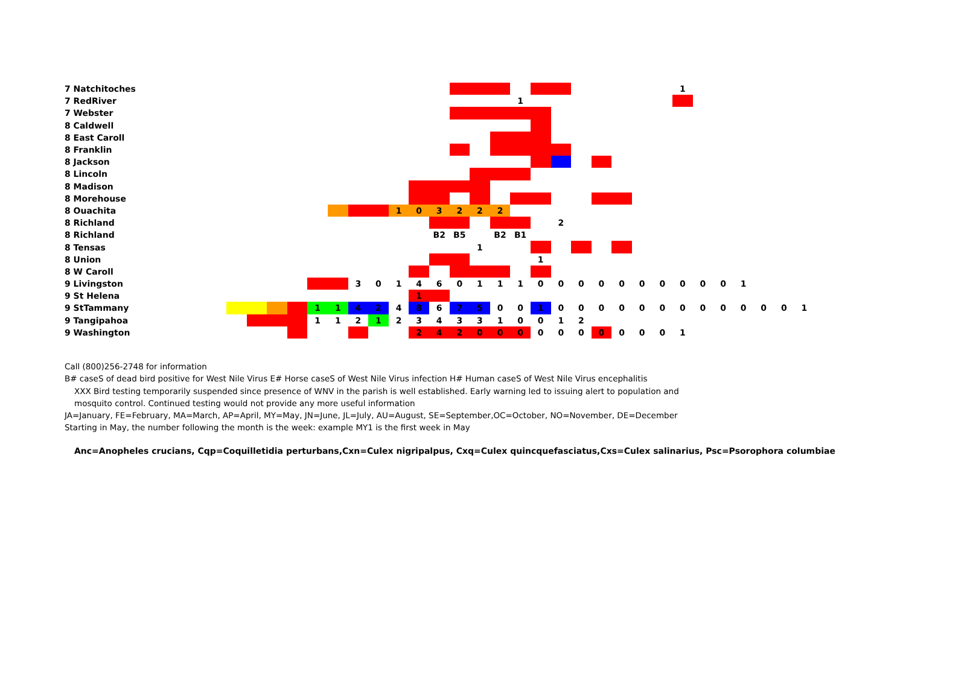| 7 Natchitoches | | | | | | | | | | | | | | | | | | | | | | | 1 | | | | | | | |
| 7 RedRiver | | | | | | | | | | | | | | | 1 | | | | | | | | | | | | | | | |
| 7 Webster | | | | | | | | | | | | | | | | | | | | | | | | | | | | | | |
| 8 Caldwell | | | | | | | | | | | | | | | | | | | | | | | | | | | | | | |
| 8 East Caroll | | | | | | | | | | | | | | | | | | | | | | | | | | | | | | |
| 8 Franklin | | | | | | | | | | | | | | | | | | | | | | | | | | | | | | |
| 8 Jackson | | | | | | | | | | | | | | | | | | | | | | | | | | | | | | |
| 8 Lincoln | | | | | | | | | | | | | | | | | | | | | | | | | | | | | | |
| 8 Madison | | | | | | | | | | | | | | | | | | | | | | | | | | | | | | |
| 8 Morehouse | | | | | | | | | | | | | | | | | | | | | | | | | | | | | | |
| 8 Ouachita | | | | | | | | | 1 | 0 | 3 | 2 | 2 | 2 | | | | | | | | | | | | | | | | |
| 8 Richland | | | | | | | | | | | | | | | | | 2 | | | | | | | | | | | | | |
| 8 Richland | | | | | | | | | | | B2 | B5 | | B2 | B1 | | | | | | | | | | | | | | | |
| 8 Tensas | | | | | | | | | | | | | 1 | | | | | | | | | | | | | | | | | |
| 8 Union | | | | | | | | | | | | | | | | 1 | | | | | | | | | | | | | | |
| 8 W Caroll | | | | | | | | | | | | | | | | | | | | | | | | | | | | | | |
| 9 Livingston | | | | | | | 3 | 0 | 1 | 4 | 6 | 0 | 1 | 1 | 1 | 0 | 0 | 0 | 0 | 0 | 0 | 0 | 0 | 0 | 0 | 1 | | | | |
| 9 St Helena | | | | | | | | | | 1 | | | | | | | | | | | | | | | | | | | | |
| 9 StTammany | | | | | 1 | 1 | 4 | 2 | 4 | 8 | 6 | 7 | 5 | 0 | 0 | 1 | 0 | 0 | 0 | 0 | 0 | 0 | 0 | 0 | 0 | 0 | 0 | 0 | 1 | |
| 9 Tangipahoa | | | | | 1 | 1 | 2 | 1 | 2 | 3 | 4 | 3 | 3 | 1 | 0 | 0 | 1 | 2 | | | | | | | | | | | | |
| 9 Washington | | | | | | | | | | 2 | 4 | 2 | 0 | 0 | 0 | 0 | 0 | 0 | 0 | 0 | 0 | 0 | 1 | | | | | | | |
Call (800)256-2748 for information
B# caseS of dead bird positive for West Nile Virus E# Horse caseS of West Nile Virus infection H# Human caseS of West Nile Virus encephalitis
XXX Bird testing temporarily suspended since presence of WNV in the parish is well established. Early warning led to issuing alert to population and
mosquito control. Continued testing would not provide any more useful information
JA=January, FE=February, MA=March, AP=April, MY=May, JN=June, JL=July, AU=August, SE=September,OC=October, NO=November, DE=December
Starting in May, the number following the month is the week: example MY1 is the first week in May
Anc=Anopheles crucians, Cqp=Coquilletidia perturbans,Cxn=Culex nigripalpus, Cxq=Culex quincquefasciatus,Cxs=Culex salinarius, Psc=Psorophora columbiae